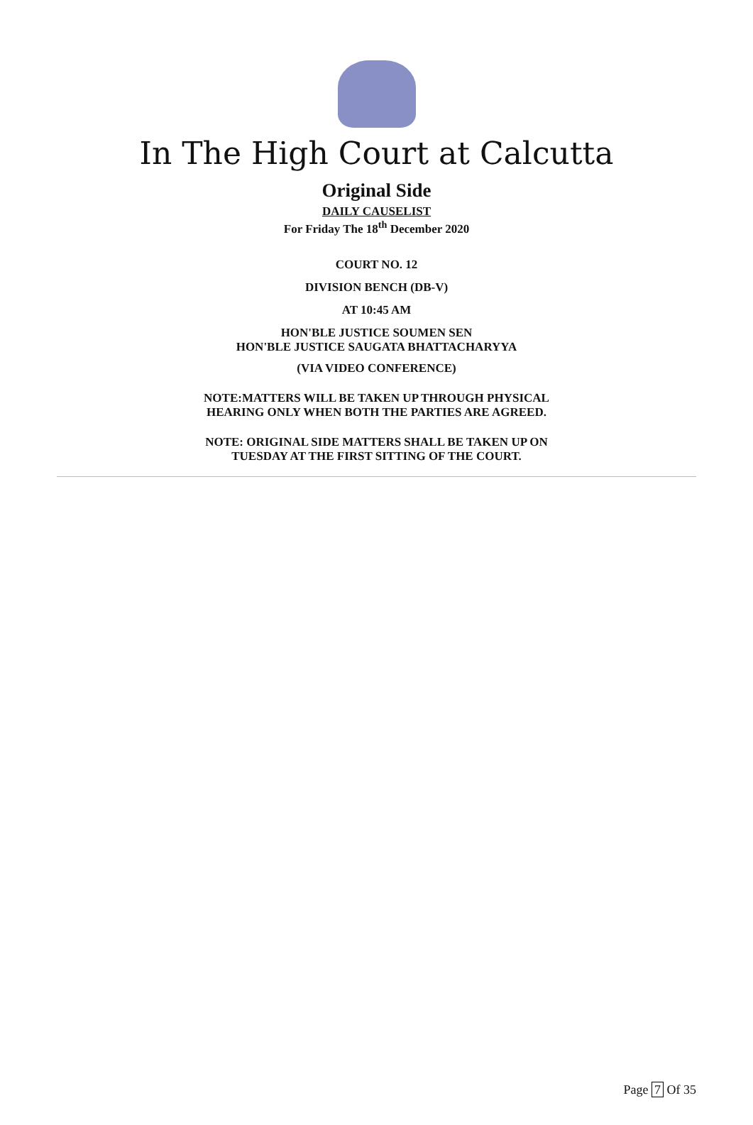In The High Court at Calcutta
Original Side
DAILY CAUSELIST
For Friday The 18<sup>th</sup> December 2020
COURT NO. 12
DIVISION BENCH (DB-V)
AT 10:45 AM
HON'BLE JUSTICE SOUMEN SEN
HON'BLE JUSTICE SAUGATA BHATTACHARYYA
(VIA VIDEO CONFERENCE)
NOTE:MATTERS WILL BE TAKEN UP THROUGH PHYSICAL
HEARING ONLY WHEN BOTH THE PARTIES ARE AGREED.
NOTE: ORIGINAL SIDE MATTERS SHALL BE TAKEN UP ON
TUESDAY AT THE FIRST SITTING OF THE COURT.
Page 7 Of 35